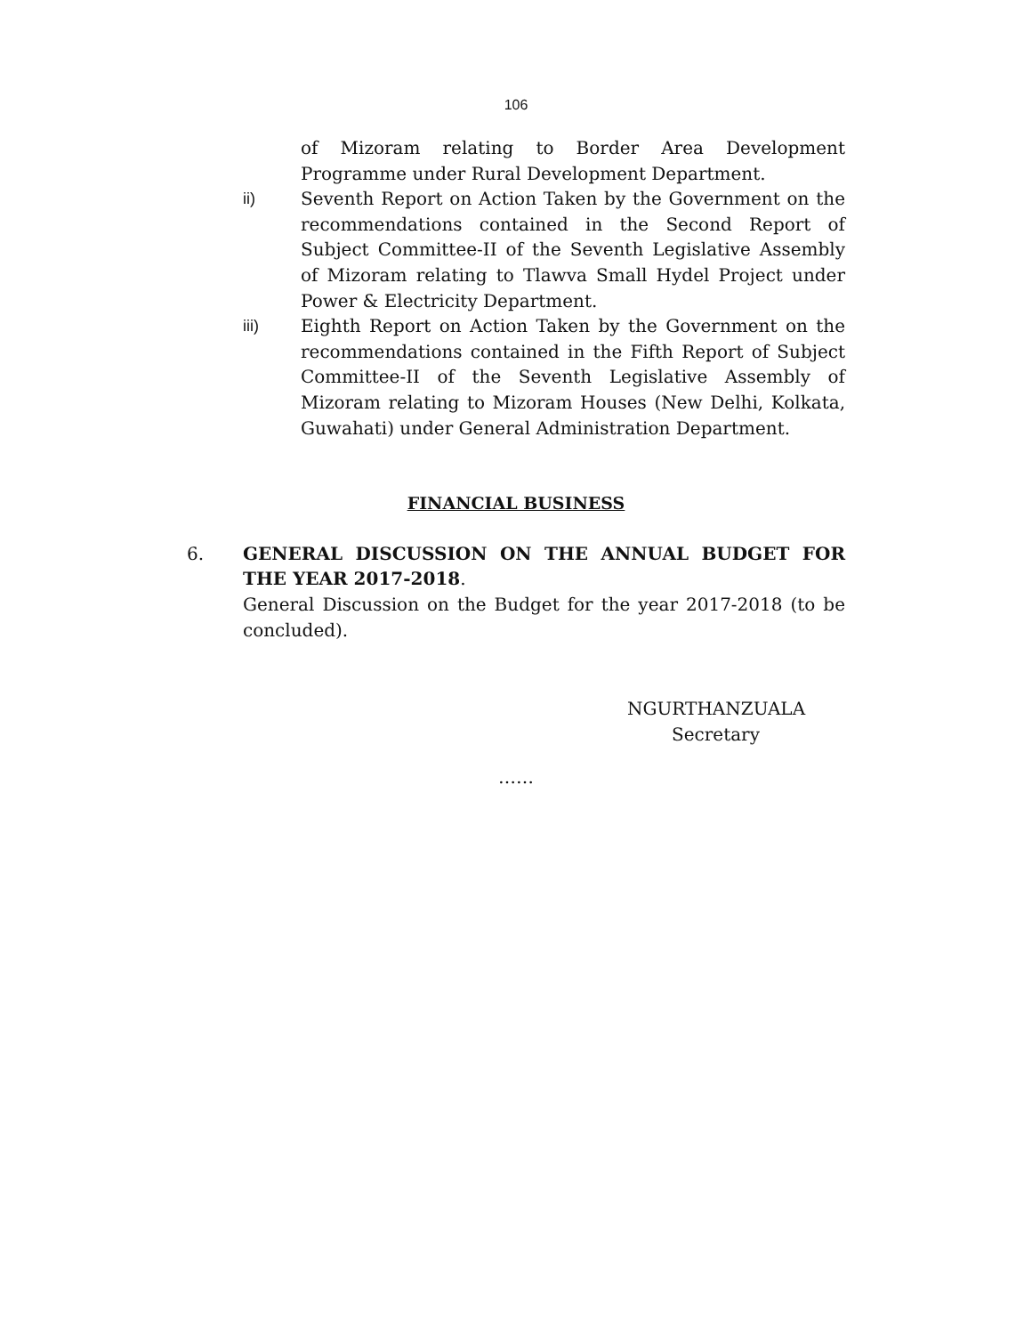106
of Mizoram relating to Border Area Development Programme under Rural Development Department.
ii) Seventh Report on Action Taken by the Government on the recommendations contained in the Second Report of Subject Committee-II of the Seventh Legislative Assembly of Mizoram relating to Tlawva Small Hydel Project under Power & Electricity Department.
iii) Eighth Report on Action Taken by the Government on the recommendations contained in the Fifth Report of Subject Committee-II of the Seventh Legislative Assembly of Mizoram relating to Mizoram Houses (New Delhi, Kolkata, Guwahati) under General Administration Department.
FINANCIAL BUSINESS
6. GENERAL DISCUSSION ON THE ANNUAL BUDGET FOR THE YEAR 2017-2018.
General Discussion on the Budget for the year 2017-2018 (to be concluded).
NGURTHANZUALA
Secretary
……